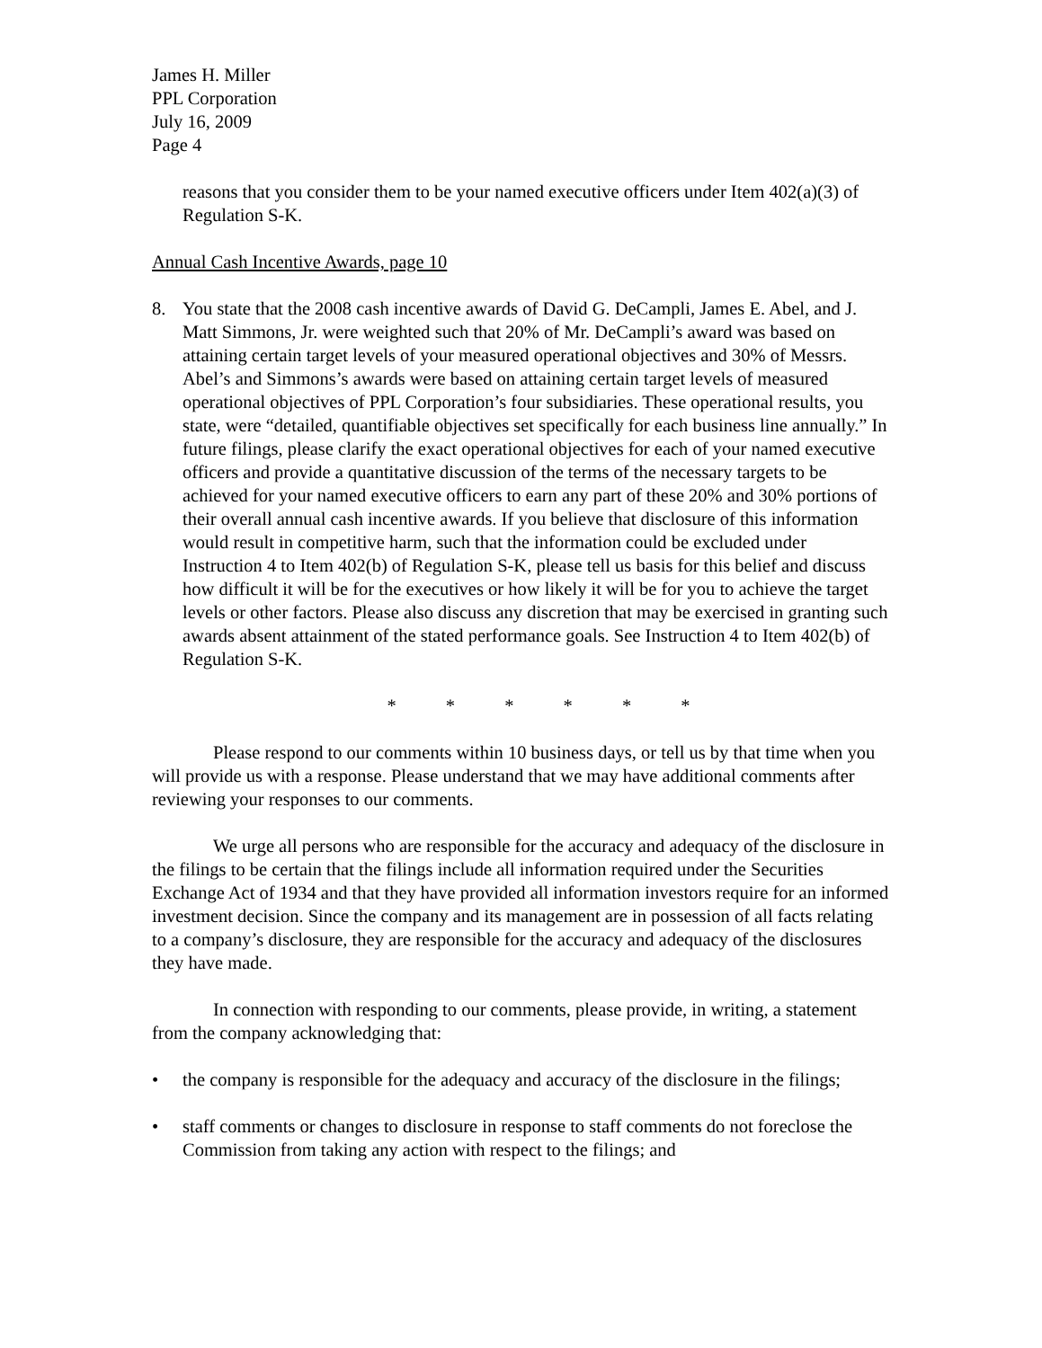James H. Miller
PPL Corporation
July 16, 2009
Page 4
reasons that you consider them to be your named executive officers under Item 402(a)(3) of Regulation S-K.
Annual Cash Incentive Awards, page 10
8. You state that the 2008 cash incentive awards of David G. DeCampli, James E. Abel, and J. Matt Simmons, Jr. were weighted such that 20% of Mr. DeCampli’s award was based on attaining certain target levels of your measured operational objectives and 30% of Messrs. Abel’s and Simmons’s awards were based on attaining certain target levels of measured operational objectives of PPL Corporation’s four subsidiaries. These operational results, you state, were “detailed, quantifiable objectives set specifically for each business line annually.” In future filings, please clarify the exact operational objectives for each of your named executive officers and provide a quantitative discussion of the terms of the necessary targets to be achieved for your named executive officers to earn any part of these 20% and 30% portions of their overall annual cash incentive awards. If you believe that disclosure of this information would result in competitive harm, such that the information could be excluded under Instruction 4 to Item 402(b) of Regulation S-K, please tell us basis for this belief and discuss how difficult it will be for the executives or how likely it will be for you to achieve the target levels or other factors. Please also discuss any discretion that may be exercised in granting such awards absent attainment of the stated performance goals. See Instruction 4 to Item 402(b) of Regulation S-K.
* * * * * *
Please respond to our comments within 10 business days, or tell us by that time when you will provide us with a response. Please understand that we may have additional comments after reviewing your responses to our comments.
We urge all persons who are responsible for the accuracy and adequacy of the disclosure in the filings to be certain that the filings include all information required under the Securities Exchange Act of 1934 and that they have provided all information investors require for an informed investment decision. Since the company and its management are in possession of all facts relating to a company’s disclosure, they are responsible for the accuracy and adequacy of the disclosures they have made.
In connection with responding to our comments, please provide, in writing, a statement from the company acknowledging that:
• the company is responsible for the adequacy and accuracy of the disclosure in the filings;
• staff comments or changes to disclosure in response to staff comments do not foreclose the Commission from taking any action with respect to the filings; and